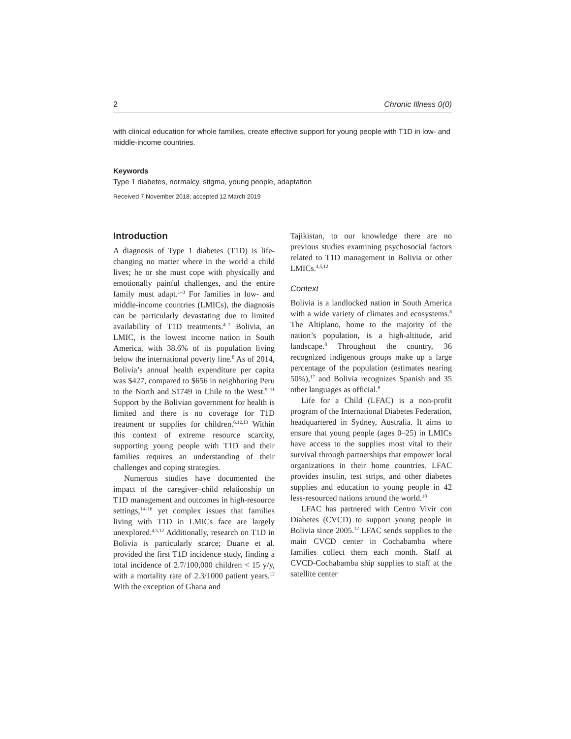2 Chronic Illness 0(0)
with clinical education for whole families, create effective support for young people with T1D in low- and middle-income countries.
Keywords
Type 1 diabetes, normalcy, stigma, young people, adaptation
Received 7 November 2018; accepted 12 March 2019
Introduction
A diagnosis of Type 1 diabetes (T1D) is life-changing no matter where in the world a child lives; he or she must cope with physically and emotionally painful challenges, and the entire family must adapt.<sup>1–3</sup> For families in low- and middle-income countries (LMICs), the diagnosis can be particularly devastating due to limited availability of T1D treatments.<sup>4–7</sup> Bolivia, an LMIC, is the lowest income nation in South America, with 38.6% of its population living below the international poverty line.<sup>8</sup> As of 2014, Bolivia’s annual health expenditure per capita was $427, compared to $656 in neighboring Peru to the North and $1749 in Chile to the West.<sup>9–11</sup> Support by the Bolivian government for health is limited and there is no coverage for T1D treatment or supplies for children.<sup>6,12,13</sup> Within this context of extreme resource scarcity, supporting young people with T1D and their families requires an understanding of their challenges and coping strategies.
Numerous studies have documented the impact of the caregiver–child relationship on T1D management and outcomes in high-resource settings,<sup>14–16</sup> yet complex issues that families living with T1D in LMICs face are largely unexplored.<sup>4,5,12</sup> Additionally, research on T1D in Bolivia is particularly scarce; Duarte et al. provided the first T1D incidence study, finding a total incidence of 2.7/100,000 children < 15 y/y, with a mortality rate of 2.3/1000 patient years.<sup>12</sup> With the exception of Ghana and
Tajikistan, to our knowledge there are no previous studies examining psychosocial factors related to T1D management in Bolivia or other LMICs.<sup>4,5,12</sup>
Context
Bolivia is a landlocked nation in South America with a wide variety of climates and ecosystems.<sup>8</sup> The Altiplano, home to the majority of the nation’s population, is a high-altitude, arid landscape.<sup>8</sup> Throughout the country, 36 recognized indigenous groups make up a large percentage of the population (estimates nearing 50%),<sup>17</sup> and Bolivia recognizes Spanish and 35 other languages as official.<sup>8</sup>
Life for a Child (LFAC) is a non-profit program of the International Diabetes Federation, headquartered in Sydney, Australia. It aims to ensure that young people (ages 0–25) in LMICs have access to the supplies most vital to their survival through partnerships that empower local organizations in their home countries. LFAC provides insulin, test strips, and other diabetes supplies and education to young people in 42 less-resourced nations around the world.<sup>18</sup>
LFAC has partnered with Centro Vivir con Diabetes (CVCD) to support young people in Bolivia since 2005.<sup>12</sup> LFAC sends supplies to the main CVCD center in Cochabamba where families collect them each month. Staff at CVCD-Cochabamba ship supplies to staff at the satellite center